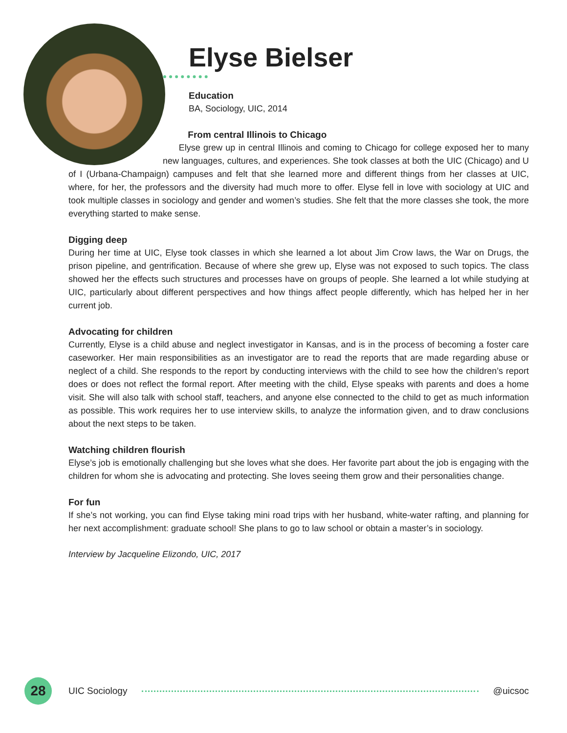Elyse Bielser
Education
BA, Sociology, UIC, 2014
From central Illinois to Chicago
Elyse grew up in central Illinois and coming to Chicago for college exposed her to many new languages, cultures, and experiences. She took classes at both the UIC (Chicago) and U of I (Urbana-Champaign) campuses and felt that she learned more and different things from her classes at UIC, where, for her, the professors and the diversity had much more to offer. Elyse fell in love with sociology at UIC and took multiple classes in sociology and gender and women’s studies. She felt that the more classes she took, the more everything started to make sense.
Digging deep
During her time at UIC, Elyse took classes in which she learned a lot about Jim Crow laws, the War on Drugs, the prison pipeline, and gentrification. Because of where she grew up, Elyse was not exposed to such topics. The class showed her the effects such structures and processes have on groups of people. She learned a lot while studying at UIC, particularly about different perspectives and how things affect people differently, which has helped her in her current job.
Advocating for children
Currently, Elyse is a child abuse and neglect investigator in Kansas, and is in the process of becoming a foster care caseworker. Her main responsibilities as an investigator are to read the reports that are made regarding abuse or neglect of a child. She responds to the report by conducting interviews with the child to see how the children’s report does or does not reflect the formal report. After meeting with the child, Elyse speaks with parents and does a home visit. She will also talk with school staff, teachers, and anyone else connected to the child to get as much information as possible. This work requires her to use interview skills, to analyze the information given, and to draw conclusions about the next steps to be taken.
Watching children flourish
Elyse’s job is emotionally challenging but she loves what she does. Her favorite part about the job is engaging with the children for whom she is advocating and protecting. She loves seeing them grow and their personalities change.
For fun
If she’s not working, you can find Elyse taking mini road trips with her husband, white-water rafting, and planning for her next accomplishment: graduate school! She plans to go to law school or obtain a master’s in sociology.
Interview by Jacqueline Elizondo, UIC, 2017
28
UIC Sociology @uicsoc